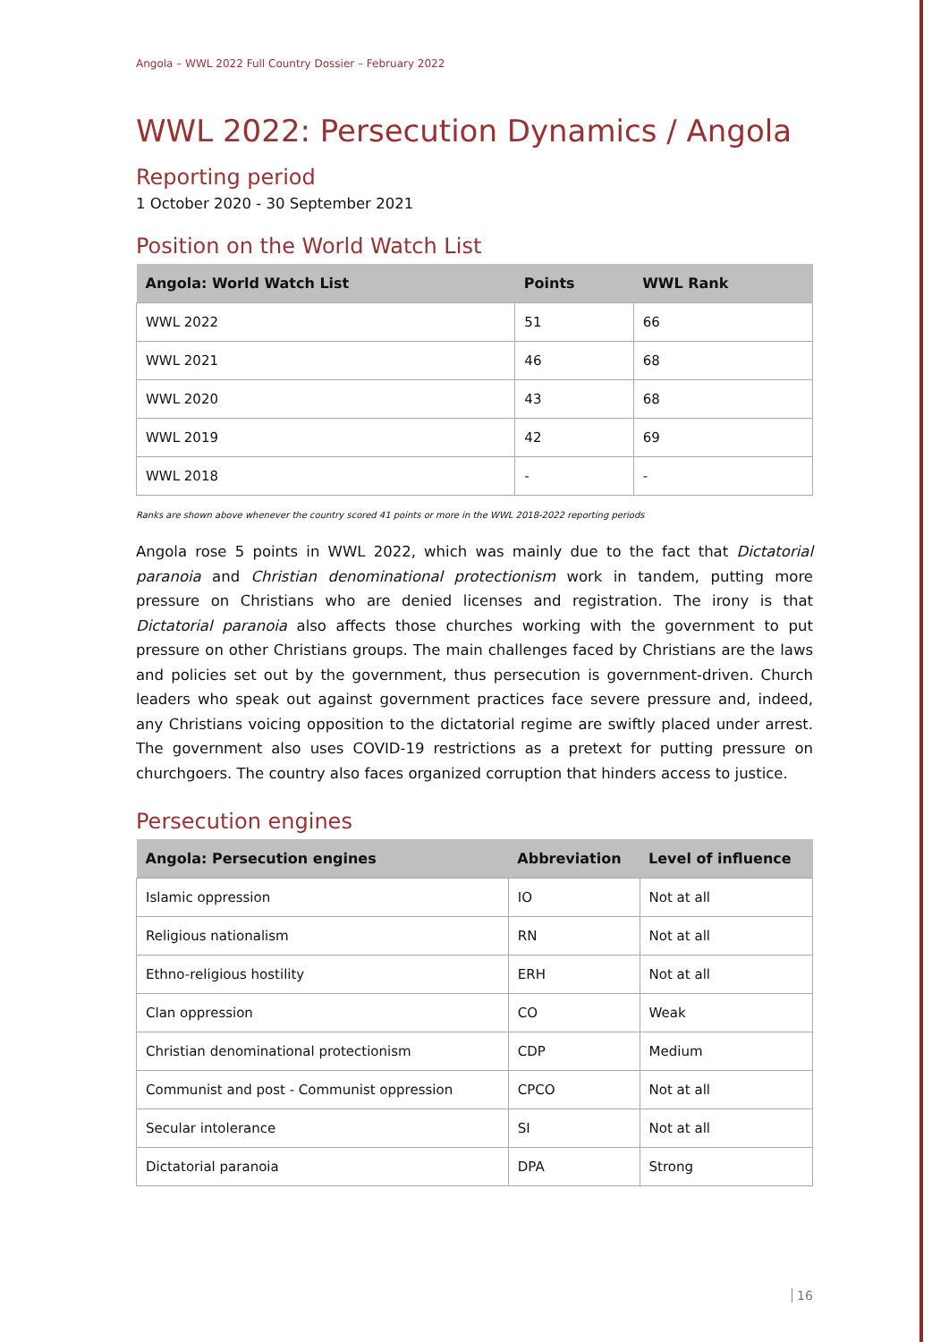Angola – WWL 2022 Full Country Dossier – February 2022
WWL 2022: Persecution Dynamics / Angola
Reporting period
1 October 2020 - 30 September 2021
Position on the World Watch List
| Angola: World Watch List | Points | WWL Rank |
| --- | --- | --- |
| WWL 2022 | 51 | 66 |
| WWL 2021 | 46 | 68 |
| WWL 2020 | 43 | 68 |
| WWL 2019 | 42 | 69 |
| WWL 2018 | - | - |
Ranks are shown above whenever the country scored 41 points or more in the WWL 2018-2022 reporting periods
Angola rose 5 points in WWL 2022, which was mainly due to the fact that Dictatorial paranoia and Christian denominational protectionism work in tandem, putting more pressure on Christians who are denied licenses and registration. The irony is that Dictatorial paranoia also affects those churches working with the government to put pressure on other Christians groups. The main challenges faced by Christians are the laws and policies set out by the government, thus persecution is government-driven. Church leaders who speak out against government practices face severe pressure and, indeed, any Christians voicing opposition to the dictatorial regime are swiftly placed under arrest. The government also uses COVID-19 restrictions as a pretext for putting pressure on churchgoers. The country also faces organized corruption that hinders access to justice.
Persecution engines
| Angola: Persecution engines | Abbreviation | Level of influence |
| --- | --- | --- |
| Islamic oppression | IO | Not at all |
| Religious nationalism | RN | Not at all |
| Ethno-religious hostility | ERH | Not at all |
| Clan oppression | CO | Weak |
| Christian denominational protectionism | CDP | Medium |
| Communist and post - Communist oppression | CPCO | Not at all |
| Secular intolerance | SI | Not at all |
| Dictatorial paranoia | DPA | Strong |
16